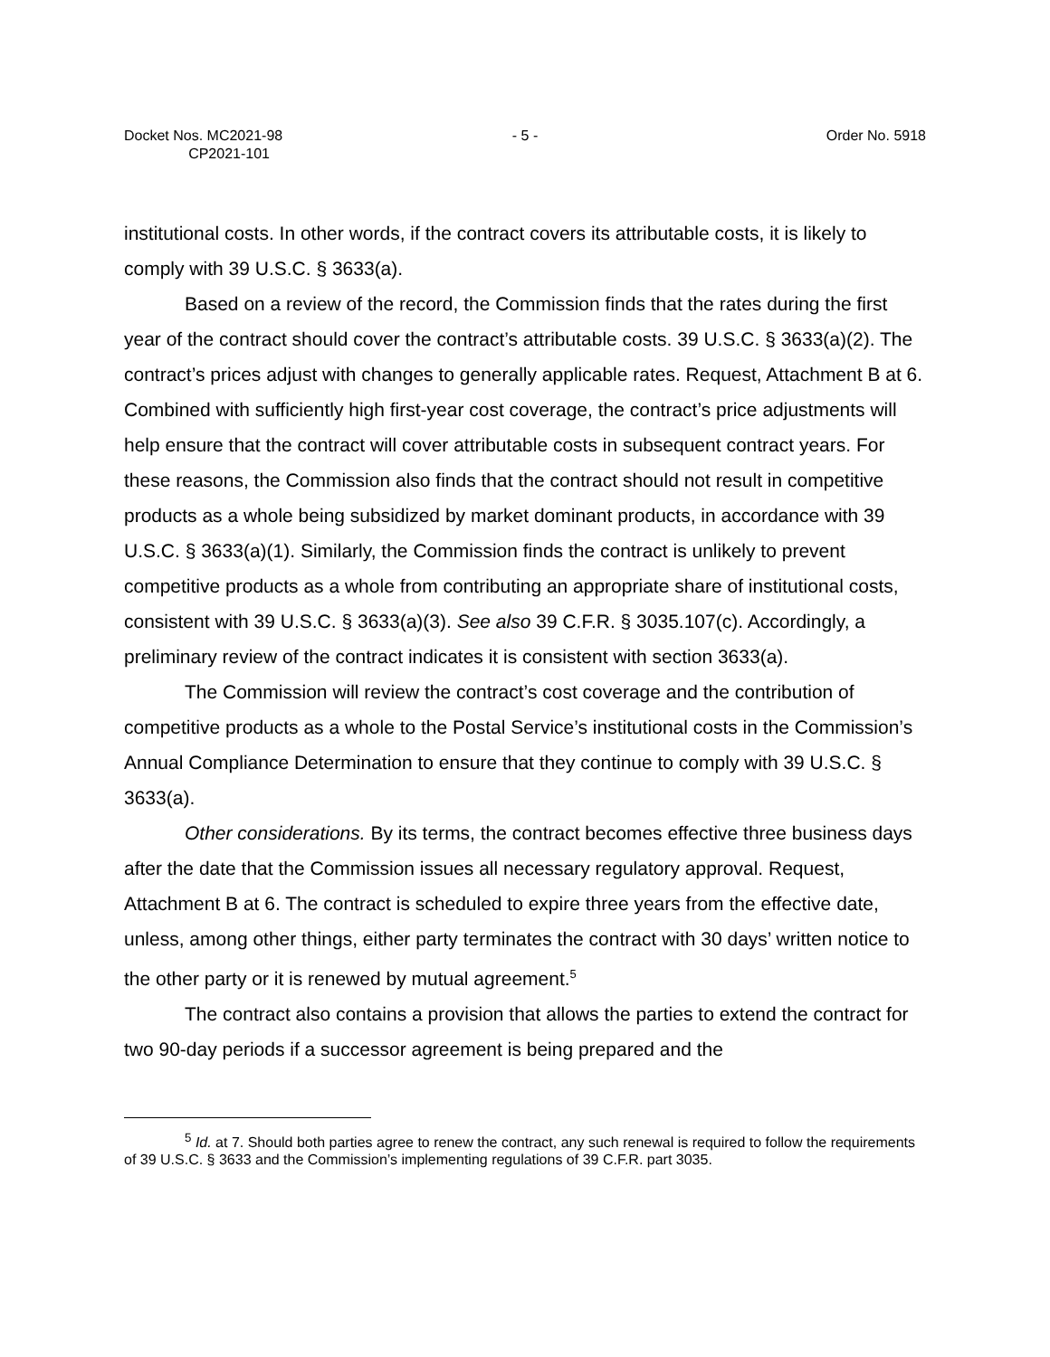Docket Nos. MC2021-98
CP2021-101
- 5 - Order No. 5918
institutional costs. In other words, if the contract covers its attributable costs, it is likely to comply with 39 U.S.C. § 3633(a).
Based on a review of the record, the Commission finds that the rates during the first year of the contract should cover the contract’s attributable costs. 39 U.S.C. § 3633(a)(2). The contract’s prices adjust with changes to generally applicable rates. Request, Attachment B at 6. Combined with sufficiently high first-year cost coverage, the contract’s price adjustments will help ensure that the contract will cover attributable costs in subsequent contract years. For these reasons, the Commission also finds that the contract should not result in competitive products as a whole being subsidized by market dominant products, in accordance with 39 U.S.C. § 3633(a)(1). Similarly, the Commission finds the contract is unlikely to prevent competitive products as a whole from contributing an appropriate share of institutional costs, consistent with 39 U.S.C. § 3633(a)(3). See also 39 C.F.R. § 3035.107(c). Accordingly, a preliminary review of the contract indicates it is consistent with section 3633(a).
The Commission will review the contract’s cost coverage and the contribution of competitive products as a whole to the Postal Service’s institutional costs in the Commission’s Annual Compliance Determination to ensure that they continue to comply with 39 U.S.C. § 3633(a).
Other considerations. By its terms, the contract becomes effective three business days after the date that the Commission issues all necessary regulatory approval. Request, Attachment B at 6. The contract is scheduled to expire three years from the effective date, unless, among other things, either party terminates the contract with 30 days’ written notice to the other party or it is renewed by mutual agreement.<sup>5</sup>
The contract also contains a provision that allows the parties to extend the contract for two 90-day periods if a successor agreement is being prepared and the
<sup>5</sup> Id. at 7. Should both parties agree to renew the contract, any such renewal is required to follow the requirements of 39 U.S.C. § 3633 and the Commission’s implementing regulations of 39 C.F.R. part 3035.